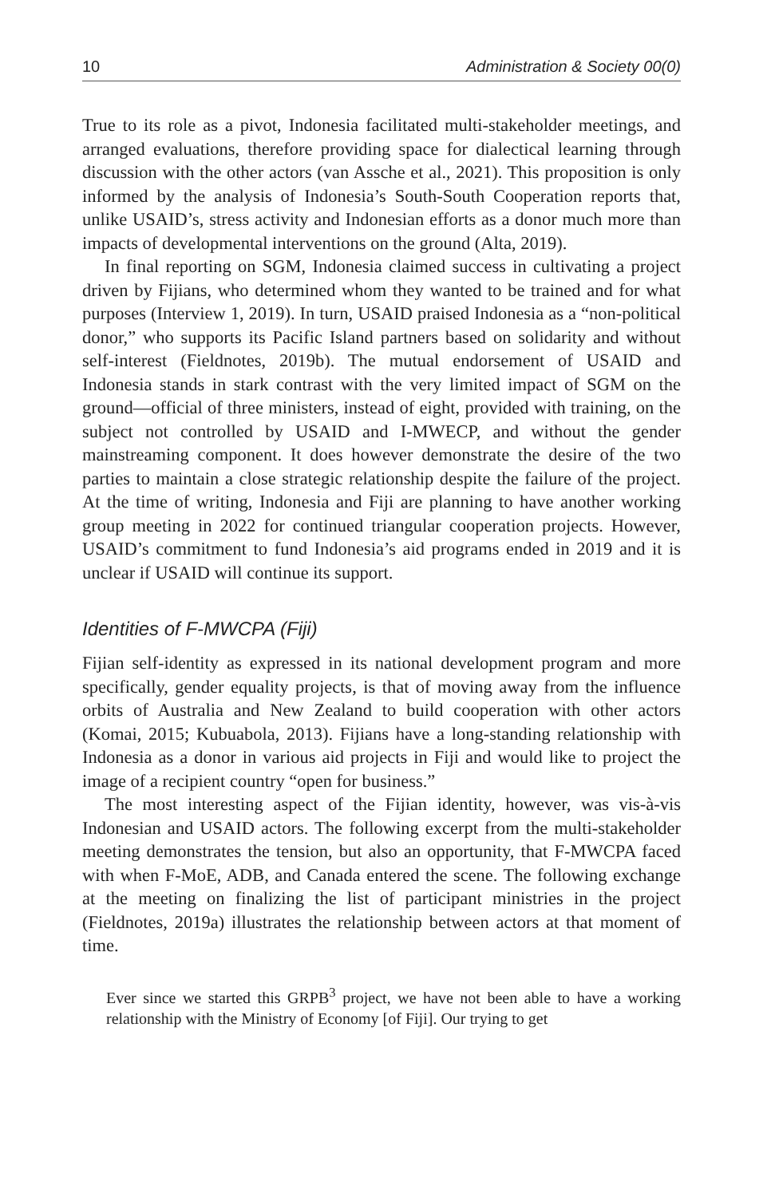10 Administration & Society 00(0)
True to its role as a pivot, Indonesia facilitated multi-stakeholder meetings, and arranged evaluations, therefore providing space for dialectical learning through discussion with the other actors (van Assche et al., 2021). This proposition is only informed by the analysis of Indonesia’s South-South Cooperation reports that, unlike USAID’s, stress activity and Indonesian efforts as a donor much more than impacts of developmental interventions on the ground (Alta, 2019).
In final reporting on SGM, Indonesia claimed success in cultivating a project driven by Fijians, who determined whom they wanted to be trained and for what purposes (Interview 1, 2019). In turn, USAID praised Indonesia as a “non-political donor,” who supports its Pacific Island partners based on solidarity and without self-interest (Fieldnotes, 2019b). The mutual endorsement of USAID and Indonesia stands in stark contrast with the very limited impact of SGM on the ground—official of three ministers, instead of eight, provided with training, on the subject not controlled by USAID and I-MWECP, and without the gender mainstreaming component. It does however demonstrate the desire of the two parties to maintain a close strategic relationship despite the failure of the project. At the time of writing, Indonesia and Fiji are planning to have another working group meeting in 2022 for continued triangular cooperation projects. However, USAID’s commitment to fund Indonesia’s aid programs ended in 2019 and it is unclear if USAID will continue its support.
Identities of F-MWCPA (Fiji)
Fijian self-identity as expressed in its national development program and more specifically, gender equality projects, is that of moving away from the influence orbits of Australia and New Zealand to build cooperation with other actors (Komai, 2015; Kubuabola, 2013). Fijians have a long-standing relationship with Indonesia as a donor in various aid projects in Fiji and would like to project the image of a recipient country “open for business.”
The most interesting aspect of the Fijian identity, however, was vis-à-vis Indonesian and USAID actors. The following excerpt from the multi-stakeholder meeting demonstrates the tension, but also an opportunity, that F-MWCPA faced with when F-MoE, ADB, and Canada entered the scene. The following exchange at the meeting on finalizing the list of participant ministries in the project (Fieldnotes, 2019a) illustrates the relationship between actors at that moment of time.
Ever since we started this GRPB<sup>3</sup> project, we have not been able to have a working relationship with the Ministry of Economy [of Fiji]. Our trying to get